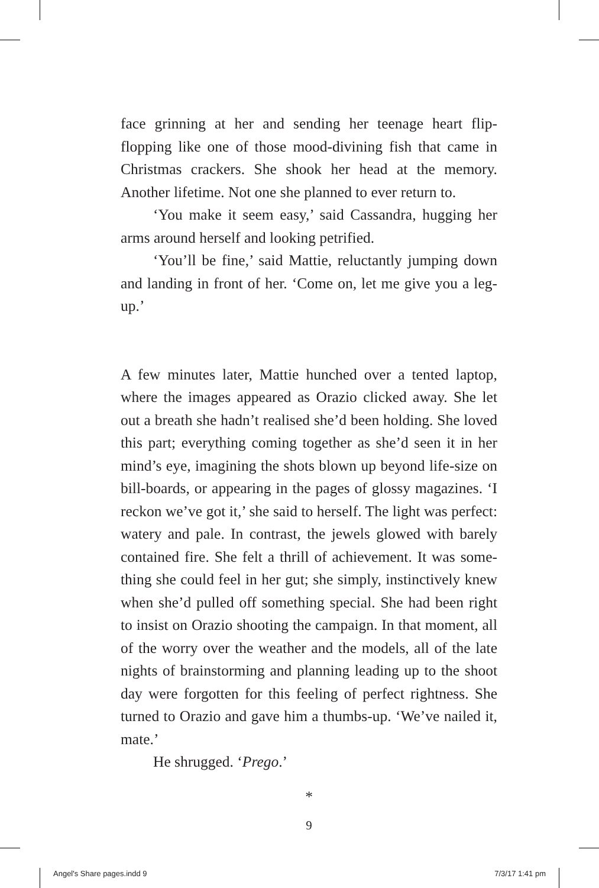face grinning at her and sending her teenage heart flip-flopping like one of those mood-divining fish that came in Christmas crackers. She shook her head at the memory. Another lifetime. Not one she planned to ever return to.
‘You make it seem easy,’ said Cassandra, hugging her arms around herself and looking petrified.
‘You’ll be fine,’ said Mattie, reluctantly jumping down and landing in front of her. ‘Come on, let me give you a leg-up.’
A few minutes later, Mattie hunched over a tented laptop, where the images appeared as Orazio clicked away. She let out a breath she hadn’t realised she’d been holding. She loved this part; everything coming together as she’d seen it in her mind’s eye, imagining the shots blown up beyond life-size on bill-boards, or appearing in the pages of glossy magazines. ‘I reckon we’ve got it,’ she said to herself. The light was perfect: watery and pale. In contrast, the jewels glowed with barely contained fire. She felt a thrill of achievement. It was some-thing she could feel in her gut; she simply, instinctively knew when she’d pulled off something special. She had been right to insist on Orazio shooting the campaign. In that moment, all of the worry over the weather and the models, all of the late nights of brainstorming and planning leading up to the shoot day were forgotten for this feeling of perfect rightness. She turned to Orazio and gave him a thumbs-up. ‘We’ve nailed it, mate.’
He shrugged. ‘Prego.’
*
9
Angel's Share pages.indd 9 7/3/17 1:41 pm